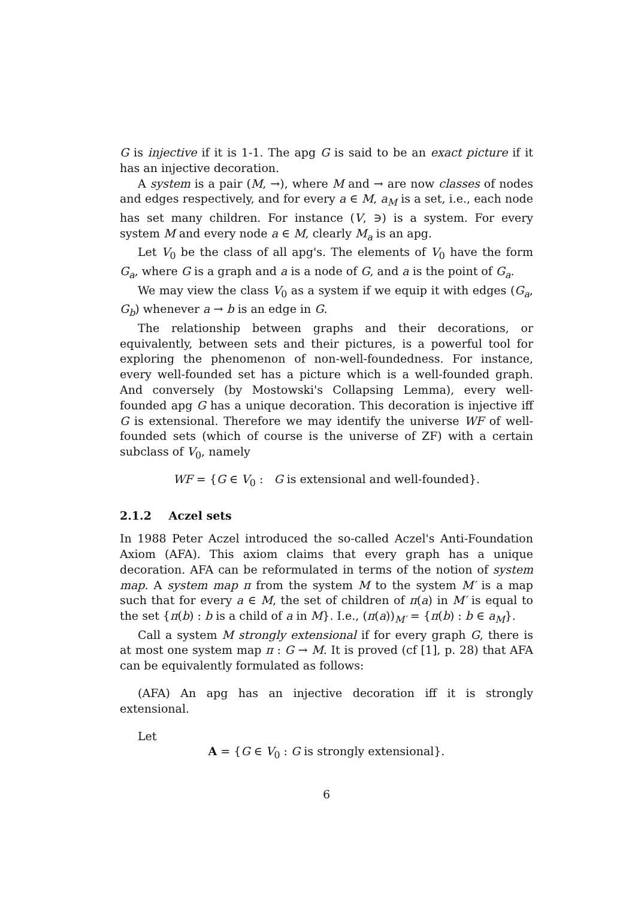G is injective if it is 1-1. The apg G is said to be an exact picture if it has an injective decoration.
A system is a pair (M, →), where M and → are now classes of nodes and edges respectively, and for every a ∈ M, a<sub>M</sub> is a set, i.e., each node has set many children. For instance (V, ∋) is a system. For every system M and every node a ∈ M, clearly M<sub>a</sub> is an apg.
Let V<sub>0</sub> be the class of all apg's. The elements of V<sub>0</sub> have the form G<sub>a</sub>, where G is a graph and a is a node of G, and a is the point of G<sub>a</sub>.
We may view the class V<sub>0</sub> as a system if we equip it with edges (G<sub>a</sub>, G<sub>b</sub>) whenever a → b is an edge in G.
The relationship between graphs and their decorations, or equivalently, between sets and their pictures, is a powerful tool for exploring the phenomenon of non-well-foundedness. For instance, every well-founded set has a picture which is a well-founded graph. And conversely (by Mostowski's Collapsing Lemma), every well-founded apg G has a unique decoration. This decoration is injective iff G is extensional. Therefore we may identify the universe WF of well-founded sets (which of course is the universe of ZF) with a certain subclass of V<sub>0</sub>, namely
WF = {G ∈ V<sub>0</sub> : G is extensional and well-founded}.
2.1.2 Aczel sets
In 1988 Peter Aczel introduced the so-called Aczel's Anti-Foundation Axiom (AFA). This axiom claims that every graph has a unique decoration. AFA can be reformulated in terms of the notion of system map. A system map π from the system M to the system M′ is a map such that for every a ∈ M, the set of children of π(a) in M′ is equal to the set {π(b) : b is a child of a in M}. I.e., (π(a))<sub>M′</sub> = {π(b) : b ∈ a<sub>M</sub>}.
Call a system M strongly extensional if for every graph G, there is at most one system map π : G → M. It is proved (cf [1], p. 28) that AFA can be equivalently formulated as follows:
(AFA) An apg has an injective decoration iff it is strongly extensional.
Let
A = {G ∈ V<sub>0</sub> : G is strongly extensional}.
6